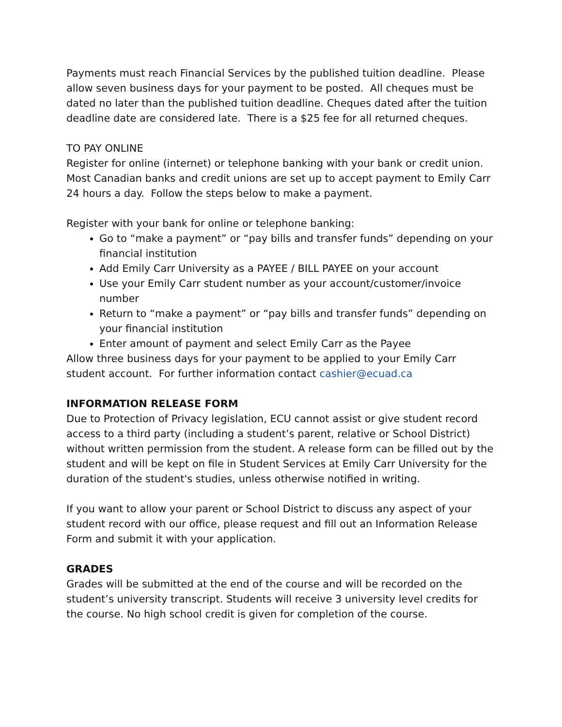Payments must reach Financial Services by the published tuition deadline. Please allow seven business days for your payment to be posted. All cheques must be dated no later than the published tuition deadline. Cheques dated after the tuition deadline date are considered late. There is a $25 fee for all returned cheques.
TO PAY ONLINE
Register for online (internet) or telephone banking with your bank or credit union. Most Canadian banks and credit unions are set up to accept payment to Emily Carr 24 hours a day. Follow the steps below to make a payment.
Register with your bank for online or telephone banking:
Go to “make a payment” or “pay bills and transfer funds” depending on your financial institution
Add Emily Carr University as a PAYEE / BILL PAYEE on your account
Use your Emily Carr student number as your account/customer/invoice number
Return to “make a payment” or “pay bills and transfer funds” depending on your financial institution
Enter amount of payment and select Emily Carr as the Payee
Allow three business days for your payment to be applied to your Emily Carr student account. For further information contact cashier@ecuad.ca
INFORMATION RELEASE FORM
Due to Protection of Privacy legislation, ECU cannot assist or give student record access to a third party (including a student’s parent, relative or School District) without written permission from the student. A release form can be filled out by the student and will be kept on file in Student Services at Emily Carr University for the duration of the student's studies, unless otherwise notified in writing.
If you want to allow your parent or School District to discuss any aspect of your student record with our office, please request and fill out an Information Release Form and submit it with your application.
GRADES
Grades will be submitted at the end of the course and will be recorded on the student’s university transcript. Students will receive 3 university level credits for the course. No high school credit is given for completion of the course.